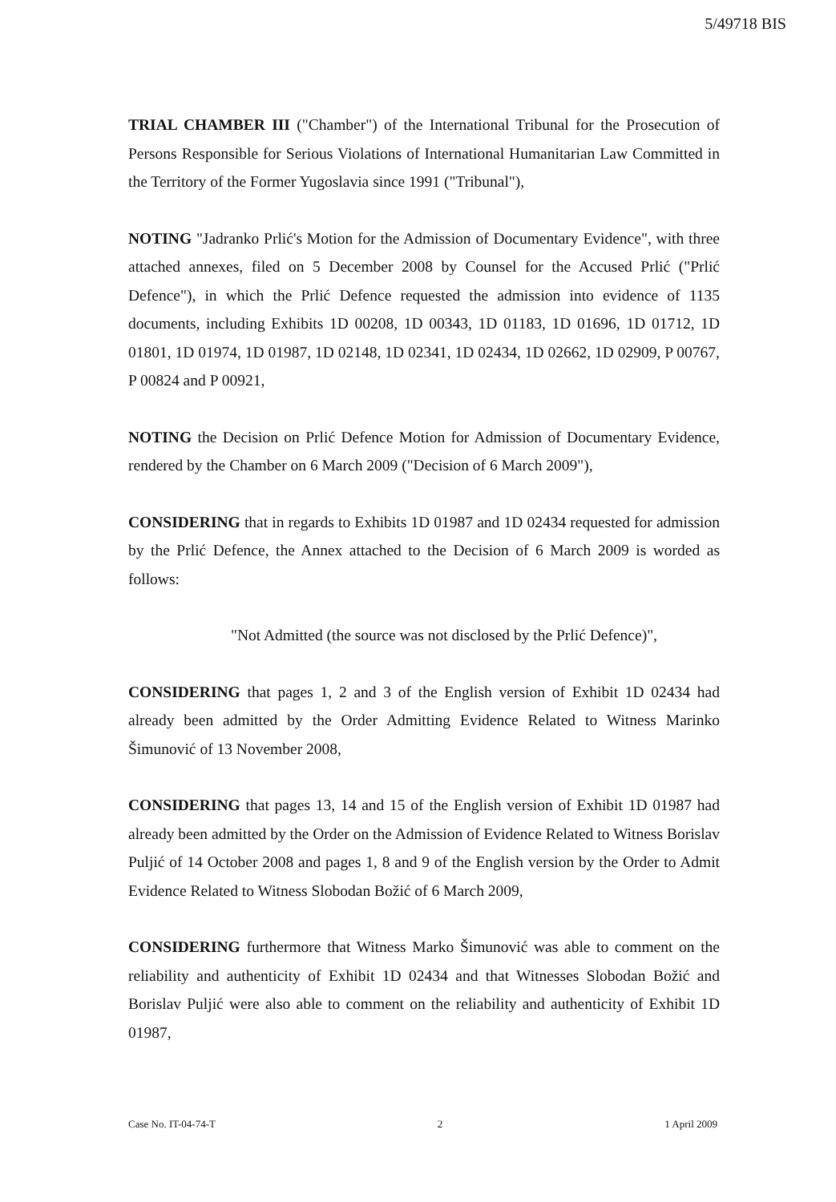5/49718 BIS
TRIAL CHAMBER III ("Chamber") of the International Tribunal for the Prosecution of Persons Responsible for Serious Violations of International Humanitarian Law Committed in the Territory of the Former Yugoslavia since 1991 ("Tribunal"),
NOTING "Jadranko Prlić's Motion for the Admission of Documentary Evidence", with three attached annexes, filed on 5 December 2008 by Counsel for the Accused Prlić ("Prlić Defence"), in which the Prlić Defence requested the admission into evidence of 1135 documents, including Exhibits 1D 00208, 1D 00343, 1D 01183, 1D 01696, 1D 01712, 1D 01801, 1D 01974, 1D 01987, 1D 02148, 1D 02341, 1D 02434, 1D 02662, 1D 02909, P 00767, P 00824 and P 00921,
NOTING the Decision on Prlić Defence Motion for Admission of Documentary Evidence, rendered by the Chamber on 6 March 2009 ("Decision of 6 March 2009"),
CONSIDERING that in regards to Exhibits 1D 01987 and 1D 02434 requested for admission by the Prlić Defence, the Annex attached to the Decision of 6 March 2009 is worded as follows:
"Not Admitted (the source was not disclosed by the Prlić Defence)",
CONSIDERING that pages 1, 2 and 3 of the English version of Exhibit 1D 02434 had already been admitted by the Order Admitting Evidence Related to Witness Marinko Šimunović of 13 November 2008,
CONSIDERING that pages 13, 14 and 15 of the English version of Exhibit 1D 01987 had already been admitted by the Order on the Admission of Evidence Related to Witness Borislav Puljić of 14 October 2008 and pages 1, 8 and 9 of the English version by the Order to Admit Evidence Related to Witness Slobodan Božić of 6 March 2009,
CONSIDERING furthermore that Witness Marko Šimunović was able to comment on the reliability and authenticity of Exhibit 1D 02434 and that Witnesses Slobodan Božić and Borislav Puljić were also able to comment on the reliability and authenticity of Exhibit 1D 01987,
Case No. IT-04-74-T 2 1 April 2009